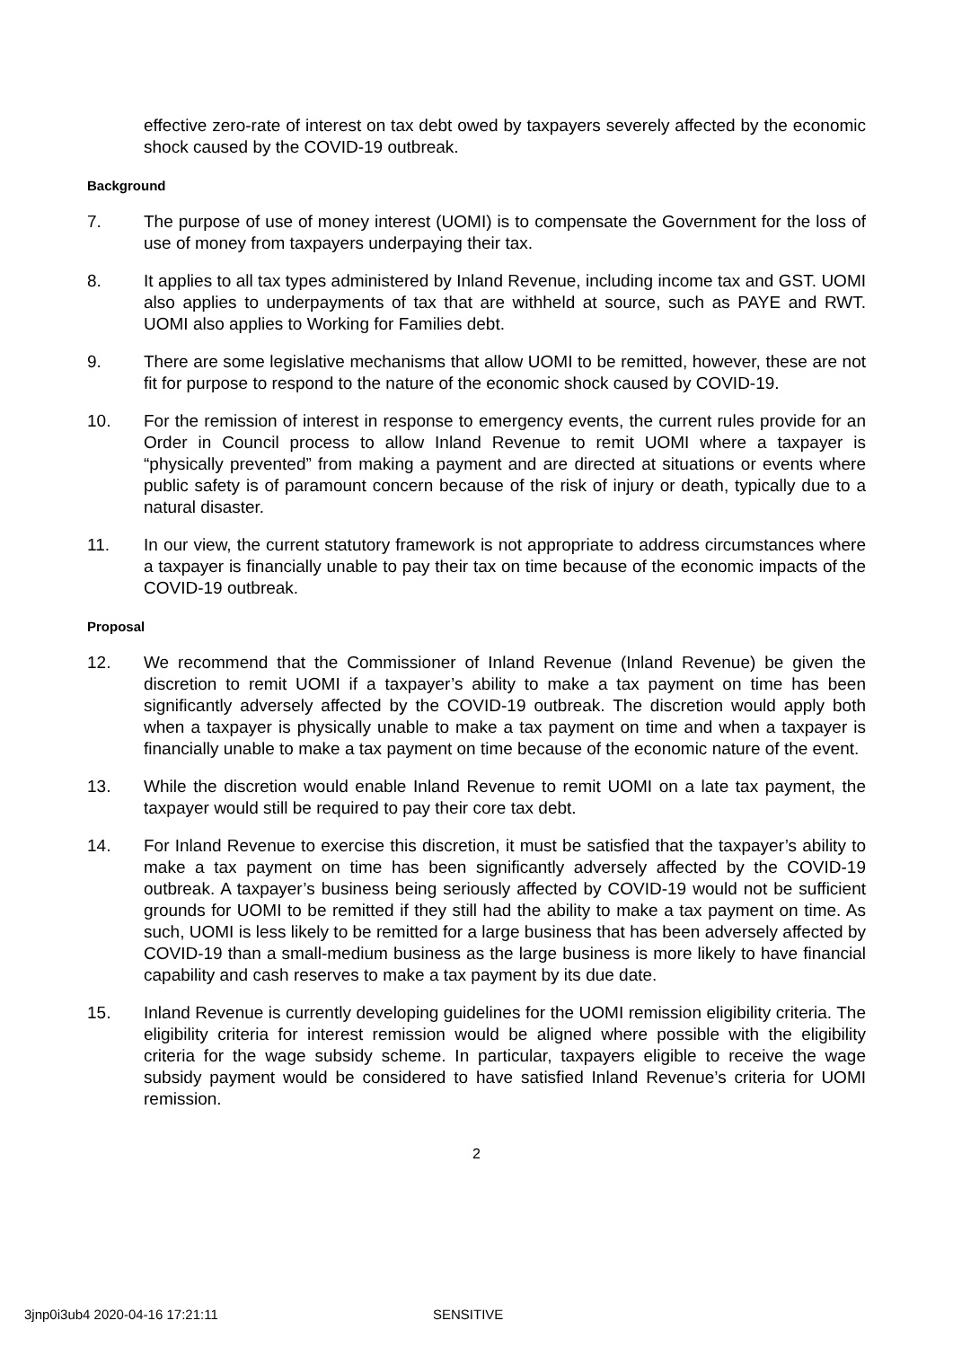effective zero-rate of interest on tax debt owed by taxpayers severely affected by the economic shock caused by the COVID-19 outbreak.
Background
7. The purpose of use of money interest (UOMI) is to compensate the Government for the loss of use of money from taxpayers underpaying their tax.
8. It applies to all tax types administered by Inland Revenue, including income tax and GST. UOMI also applies to underpayments of tax that are withheld at source, such as PAYE and RWT. UOMI also applies to Working for Families debt.
9. There are some legislative mechanisms that allow UOMI to be remitted, however, these are not fit for purpose to respond to the nature of the economic shock caused by COVID-19.
10. For the remission of interest in response to emergency events, the current rules provide for an Order in Council process to allow Inland Revenue to remit UOMI where a taxpayer is “physically prevented” from making a payment and are directed at situations or events where public safety is of paramount concern because of the risk of injury or death, typically due to a natural disaster.
11. In our view, the current statutory framework is not appropriate to address circumstances where a taxpayer is financially unable to pay their tax on time because of the economic impacts of the COVID-19 outbreak.
Proposal
12. We recommend that the Commissioner of Inland Revenue (Inland Revenue) be given the discretion to remit UOMI if a taxpayer’s ability to make a tax payment on time has been significantly adversely affected by the COVID-19 outbreak. The discretion would apply both when a taxpayer is physically unable to make a tax payment on time and when a taxpayer is financially unable to make a tax payment on time because of the economic nature of the event.
13. While the discretion would enable Inland Revenue to remit UOMI on a late tax payment, the taxpayer would still be required to pay their core tax debt.
14. For Inland Revenue to exercise this discretion, it must be satisfied that the taxpayer’s ability to make a tax payment on time has been significantly adversely affected by the COVID-19 outbreak. A taxpayer’s business being seriously affected by COVID-19 would not be sufficient grounds for UOMI to be remitted if they still had the ability to make a tax payment on time. As such, UOMI is less likely to be remitted for a large business that has been adversely affected by COVID-19 than a small-medium business as the large business is more likely to have financial capability and cash reserves to make a tax payment by its due date.
15. Inland Revenue is currently developing guidelines for the UOMI remission eligibility criteria. The eligibility criteria for interest remission would be aligned where possible with the eligibility criteria for the wage subsidy scheme. In particular, taxpayers eligible to receive the wage subsidy payment would be considered to have satisfied Inland Revenue’s criteria for UOMI remission.
2
3jnp0i3ub4 2020-04-16 17:21:11 SENSITIVE